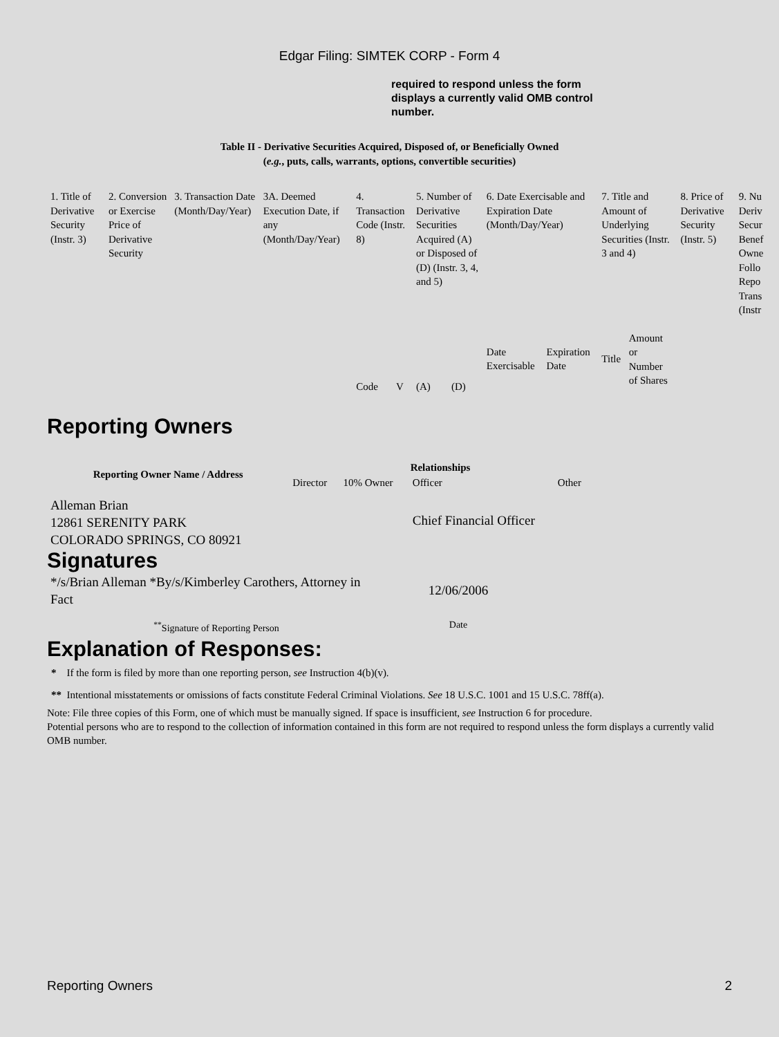Edgar Filing: SIMTEK CORP - Form 4
required to respond unless the form displays a currently valid OMB control number.
Table II - Derivative Securities Acquired, Disposed of, or Beneficially Owned
(e.g., puts, calls, warrants, options, convertible securities)
| 1. Title of Derivative Security (Instr. 3) | 2. Conversion or Exercise Price of Derivative Security | 3. Transaction Date (Month/Day/Year) | 3A. Deemed Execution Date, if any (Month/Day/Year) | 4. Transaction Code (Instr. 8) | | 5. Number of Derivative Securities Acquired (A) or Disposed of (D) (Instr. 3, 4, and 5) | | 6. Date Exercisable and Expiration Date (Month/Day/Year) | | 7. Title and Amount of Underlying Securities (Instr. 3 and 4) | | 8. Price of Derivative Security (Instr. 5) | 9. Nu Deriv Secur Benef Owne Follo Repo Trans (Instr |
| | | | | Code | V | (A) | (D) | Date Exercisable | Expiration Date | Title | Amount or Number of Shares | | |
Reporting Owners
| Reporting Owner Name / Address | Relationships | | | | |
| --- | --- | --- | --- | --- | --- |
| | Director | 10% Owner | Officer | Other | |
| Alleman Brian 12861 SERENITY PARK COLORADO SPRINGS, CO 80921 | | | Chief Financial Officer | | |
Signatures
| */s/Brian Alleman *By/s/Kimberley Carothers, Attorney in Fact | 12/06/2006 |
| <sup>**</sup> Signature of Reporting Person | Date |
Explanation of Responses:
* If the form is filed by more than one reporting person, see Instruction 4(b)(v).
** Intentional misstatements or omissions of facts constitute Federal Criminal Violations. See 18 U.S.C. 1001 and 15 U.S.C. 78ff(a).
Note: File three copies of this Form, one of which must be manually signed. If space is insufficient, see Instruction 6 for procedure.
Potential persons who are to respond to the collection of information contained in this form are not required to respond unless the form displays a currently valid OMB number.
Reporting Owners 2